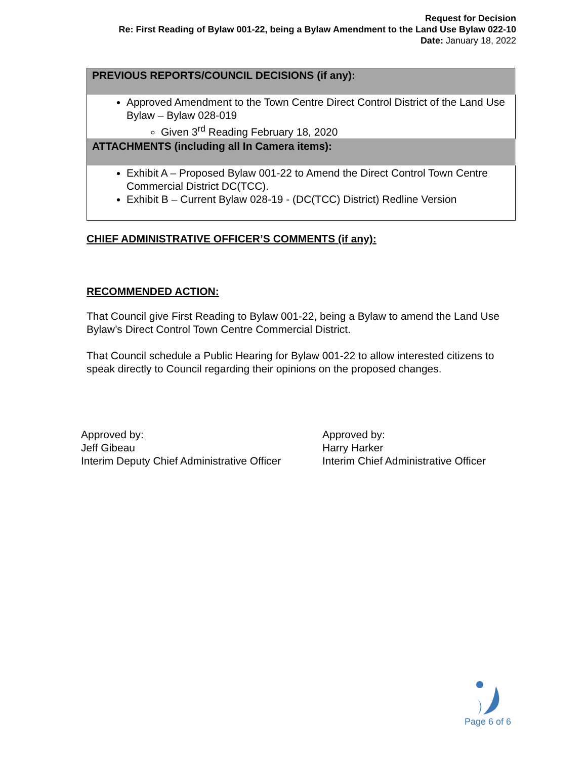Request for Decision
Re: First Reading of Bylaw 001-22, being a Bylaw Amendment to the Land Use Bylaw 022-10
Date: January 18, 2022
| PREVIOUS REPORTS/COUNCIL DECISIONS (if any): |
| --- |
| Approved Amendment to the Town Centre Direct Control District of the Land Use Bylaw – Bylaw 028-019 Given 3<sup>rd</sup> Reading February 18, 2020 |
| ATTACHMENTS (including all In Camera items): |
| Exhibit A – Proposed Bylaw 001-22 to Amend the Direct Control Town Centre Commercial District DC(TCC). Exhibit B – Current Bylaw 028-19 - (DC(TCC) District) Redline Version |
CHIEF ADMINISTRATIVE OFFICER’S COMMENTS (if any):
RECOMMENDED ACTION:
That Council give First Reading to Bylaw 001-22, being a Bylaw to amend the Land Use Bylaw’s Direct Control Town Centre Commercial District.
That Council schedule a Public Hearing for Bylaw 001-22 to allow interested citizens to speak directly to Council regarding their opinions on the proposed changes.
Approved by:
Jeff Gibeau
Interim Deputy Chief Administrative Officer
Approved by:
Harry Harker
Interim Chief Administrative Officer
Page 6 of 6